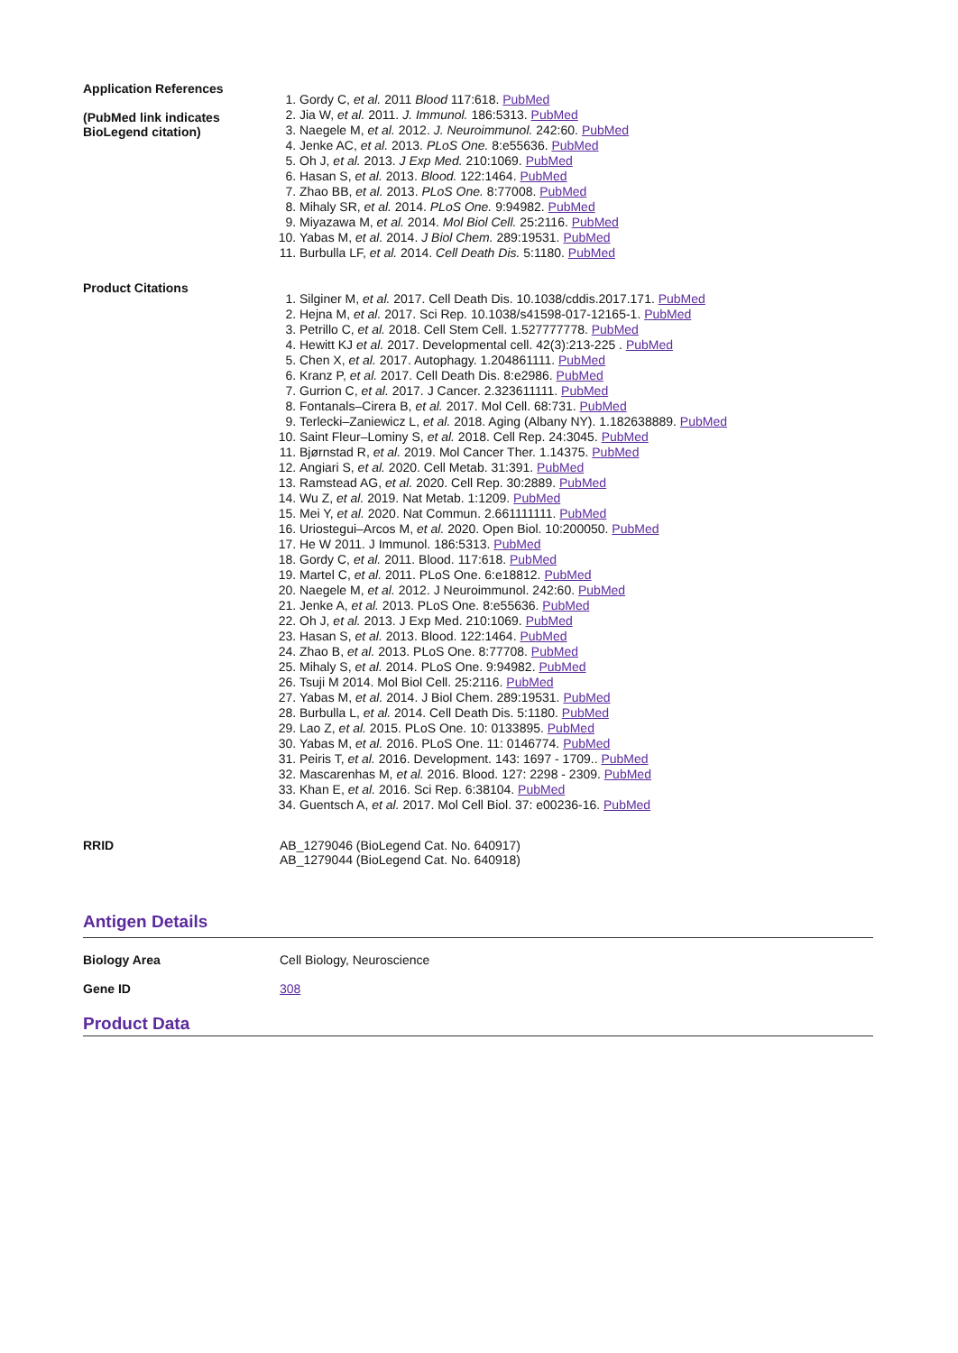Application References
(PubMed link indicates BioLegend citation)
1. Gordy C, et al. 2011 Blood 117:618. PubMed
2. Jia W, et al. 2011. J. Immunol. 186:5313. PubMed
3. Naegele M, et al. 2012. J. Neuroimmunol. 242:60. PubMed
4. Jenke AC, et al. 2013. PLoS One. 8:e55636. PubMed
5. Oh J, et al. 2013. J Exp Med. 210:1069. PubMed
6. Hasan S, et al. 2013. Blood. 122:1464. PubMed
7. Zhao BB, et al. 2013. PLoS One. 8:77008. PubMed
8. Mihaly SR, et al. 2014. PLoS One. 9:94982. PubMed
9. Miyazawa M, et al. 2014. Mol Biol Cell. 25:2116. PubMed
10. Yabas M, et al. 2014. J Biol Chem. 289:19531. PubMed
11. Burbulla LF, et al. 2014. Cell Death Dis. 5:1180. PubMed
Product Citations
1. Silginer M, et al. 2017. Cell Death Dis. 10.1038/cddis.2017.171. PubMed
2. Hejna M, et al. 2017. Sci Rep. 10.1038/s41598-017-12165-1. PubMed
3. Petrillo C, et al. 2018. Cell Stem Cell. 1.527777778. PubMed
4. Hewitt KJ et al. 2017. Developmental cell. 42(3):213-225 . PubMed
5. Chen X, et al. 2017. Autophagy. 1.204861111. PubMed
6. Kranz P, et al. 2017. Cell Death Dis. 8:e2986. PubMed
7. Gurrion C, et al. 2017. J Cancer. 2.323611111. PubMed
8. Fontanals–Cirera B, et al. 2017. Mol Cell. 68:731. PubMed
9. Terlecki–Zaniewicz L, et al. 2018. Aging (Albany NY). 1.182638889. PubMed
10. Saint Fleur–Lominy S, et al. 2018. Cell Rep. 24:3045. PubMed
11. Bjørnstad R, et al. 2019. Mol Cancer Ther. 1.14375. PubMed
12. Angiari S, et al. 2020. Cell Metab. 31:391. PubMed
13. Ramstead AG, et al. 2020. Cell Rep. 30:2889. PubMed
14. Wu Z, et al. 2019. Nat Metab. 1:1209. PubMed
15. Mei Y, et al. 2020. Nat Commun. 2.661111111. PubMed
16. Uriostegui–Arcos M, et al. 2020. Open Biol. 10:200050. PubMed
17. He W 2011. J Immunol. 186:5313. PubMed
18. Gordy C, et al. 2011. Blood. 117:618. PubMed
19. Martel C, et al. 2011. PLoS One. 6:e18812. PubMed
20. Naegele M, et al. 2012. J Neuroimmunol. 242:60. PubMed
21. Jenke A, et al. 2013. PLoS One. 8:e55636. PubMed
22. Oh J, et al. 2013. J Exp Med. 210:1069. PubMed
23. Hasan S, et al. 2013. Blood. 122:1464. PubMed
24. Zhao B, et al. 2013. PLoS One. 8:77708. PubMed
25. Mihaly S, et al. 2014. PLoS One. 9:94982. PubMed
26. Tsuji M 2014. Mol Biol Cell. 25:2116. PubMed
27. Yabas M, et al. 2014. J Biol Chem. 289:19531. PubMed
28. Burbulla L, et al. 2014. Cell Death Dis. 5:1180. PubMed
29. Lao Z, et al. 2015. PLoS One. 10: 0133895. PubMed
30. Yabas M, et al. 2016. PLoS One. 11: 0146774. PubMed
31. Peiris T, et al. 2016. Development. 143: 1697 - 1709.. PubMed
32. Mascarenhas M, et al. 2016. Blood. 127: 2298 - 2309. PubMed
33. Khan E, et al. 2016. Sci Rep. 6:38104. PubMed
34. Guentsch A, et al. 2017. Mol Cell Biol. 37: e00236-16. PubMed
RRID
AB_1279046 (BioLegend Cat. No. 640917)
AB_1279044 (BioLegend Cat. No. 640918)
Antigen Details
Biology Area
Cell Biology, Neuroscience
Gene ID
308
Product Data